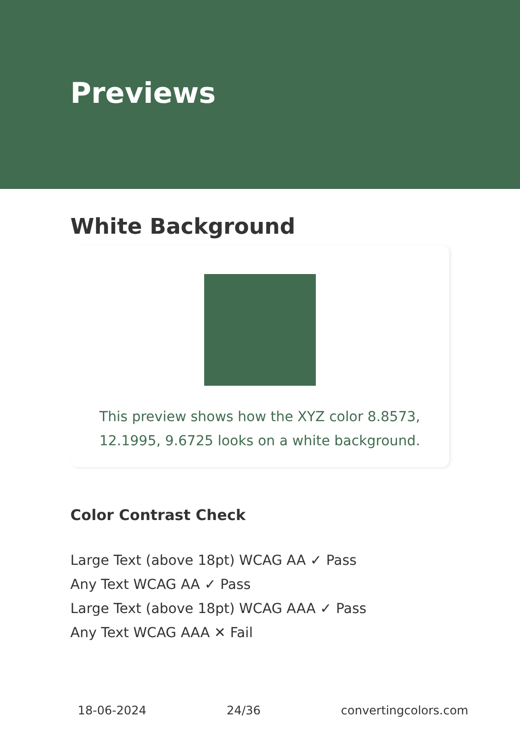Previews
White Background
This preview shows how the XYZ color 8.8573, 12.1995, 9.6725 looks on a white background.
Color Contrast Check
Large Text (above 18pt) WCAG AA ✓ Pass
Any Text WCAG AA ✓ Pass
Large Text (above 18pt) WCAG AAA ✓ Pass
Any Text WCAG AAA ✕ Fail
18-06-2024 24/36 convertingcolors.com